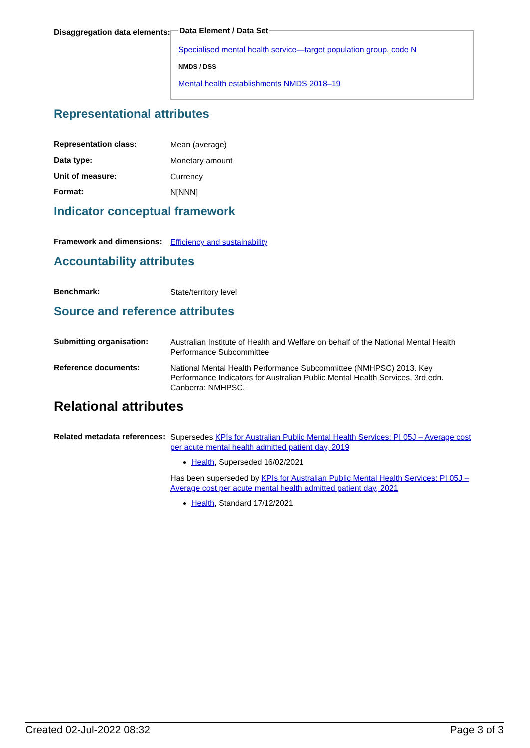Disaggregation data elements:
Data Element / Data Set
Specialised mental health service—target population group, code N
NMDS / DSS
Mental health establishments NMDS 2018–19
Representational attributes
Representation class:
Mean (average)
Data type:
Monetary amount
Unit of measure:
Currency
Format:
N[NNN]
Indicator conceptual framework
Framework and dimensions:
Efficiency and sustainability
Accountability attributes
Benchmark:
State/territory level
Source and reference attributes
Submitting organisation:
Australian Institute of Health and Welfare on behalf of the National Mental Health Performance Subcommittee
Reference documents:
National Mental Health Performance Subcommittee (NMHPSC) 2013. Key Performance Indicators for Australian Public Mental Health Services, 3rd edn. Canberra: NMHPSC.
Relational attributes
Related metadata references:
Supersedes KPIs for Australian Public Mental Health Services: PI 05J – Average cost per acute mental health admitted patient day, 2019
Health, Superseded 16/02/2021
Has been superseded by KPIs for Australian Public Mental Health Services: PI 05J – Average cost per acute mental health admitted patient day, 2021
Health, Standard 17/12/2021
Created 02-Jul-2022 08:32 Page 3 of 3